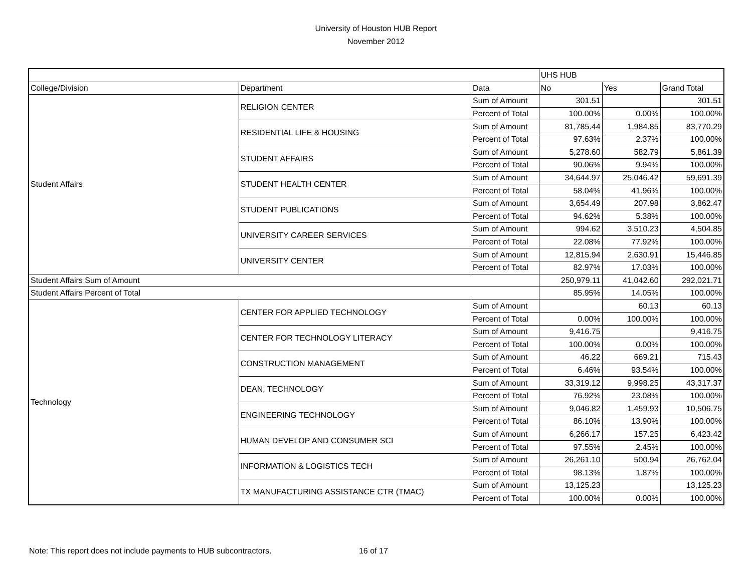University of Houston HUB Report
November 2012
| | | | UHS HUB | | |
| --- | --- | --- | --- | --- | --- |
| College/Division | Department | Data | No | Yes | Grand Total |
| Student Affairs | RELIGION CENTER | Sum of Amount | 301.51 | | 301.51 |
| | | Percent of Total | 100.00% | 0.00% | 100.00% |
| | RESIDENTIAL LIFE & HOUSING | Sum of Amount | 81,785.44 | 1,984.85 | 83,770.29 |
| | | Percent of Total | 97.63% | 2.37% | 100.00% |
| | STUDENT AFFAIRS | Sum of Amount | 5,278.60 | 582.79 | 5,861.39 |
| | | Percent of Total | 90.06% | 9.94% | 100.00% |
| | STUDENT HEALTH CENTER | Sum of Amount | 34,644.97 | 25,046.42 | 59,691.39 |
| | | Percent of Total | 58.04% | 41.96% | 100.00% |
| | STUDENT PUBLICATIONS | Sum of Amount | 3,654.49 | 207.98 | 3,862.47 |
| | | Percent of Total | 94.62% | 5.38% | 100.00% |
| | UNIVERSITY CAREER SERVICES | Sum of Amount | 994.62 | 3,510.23 | 4,504.85 |
| | | Percent of Total | 22.08% | 77.92% | 100.00% |
| | UNIVERSITY CENTER | Sum of Amount | 12,815.94 | 2,630.91 | 15,446.85 |
| | | Percent of Total | 82.97% | 17.03% | 100.00% |
| Student Affairs Sum of Amount | | | 250,979.11 | 41,042.60 | 292,021.71 |
| Student Affairs Percent of Total | | | 85.95% | 14.05% | 100.00% |
| Technology | CENTER FOR APPLIED TECHNOLOGY | Sum of Amount | | 60.13 | 60.13 |
| | | Percent of Total | 0.00% | 100.00% | 100.00% |
| | CENTER FOR TECHNOLOGY LITERACY | Sum of Amount | 9,416.75 | | 9,416.75 |
| | | Percent of Total | 100.00% | 0.00% | 100.00% |
| | CONSTRUCTION MANAGEMENT | Sum of Amount | 46.22 | 669.21 | 715.43 |
| | | Percent of Total | 6.46% | 93.54% | 100.00% |
| | DEAN, TECHNOLOGY | Sum of Amount | 33,319.12 | 9,998.25 | 43,317.37 |
| | | Percent of Total | 76.92% | 23.08% | 100.00% |
| | ENGINEERING TECHNOLOGY | Sum of Amount | 9,046.82 | 1,459.93 | 10,506.75 |
| | | Percent of Total | 86.10% | 13.90% | 100.00% |
| | HUMAN DEVELOP AND CONSUMER SCI | Sum of Amount | 6,266.17 | 157.25 | 6,423.42 |
| | | Percent of Total | 97.55% | 2.45% | 100.00% |
| | INFORMATION & LOGISTICS TECH | Sum of Amount | 26,261.10 | 500.94 | 26,762.04 |
| | | Percent of Total | 98.13% | 1.87% | 100.00% |
| | TX MANUFACTURING ASSISTANCE CTR (TMAC) | Sum of Amount | 13,125.23 | | 13,125.23 |
| | | Percent of Total | 100.00% | 0.00% | 100.00% |
Note: This report does not include payments to HUB subcontractors. 16 of 17